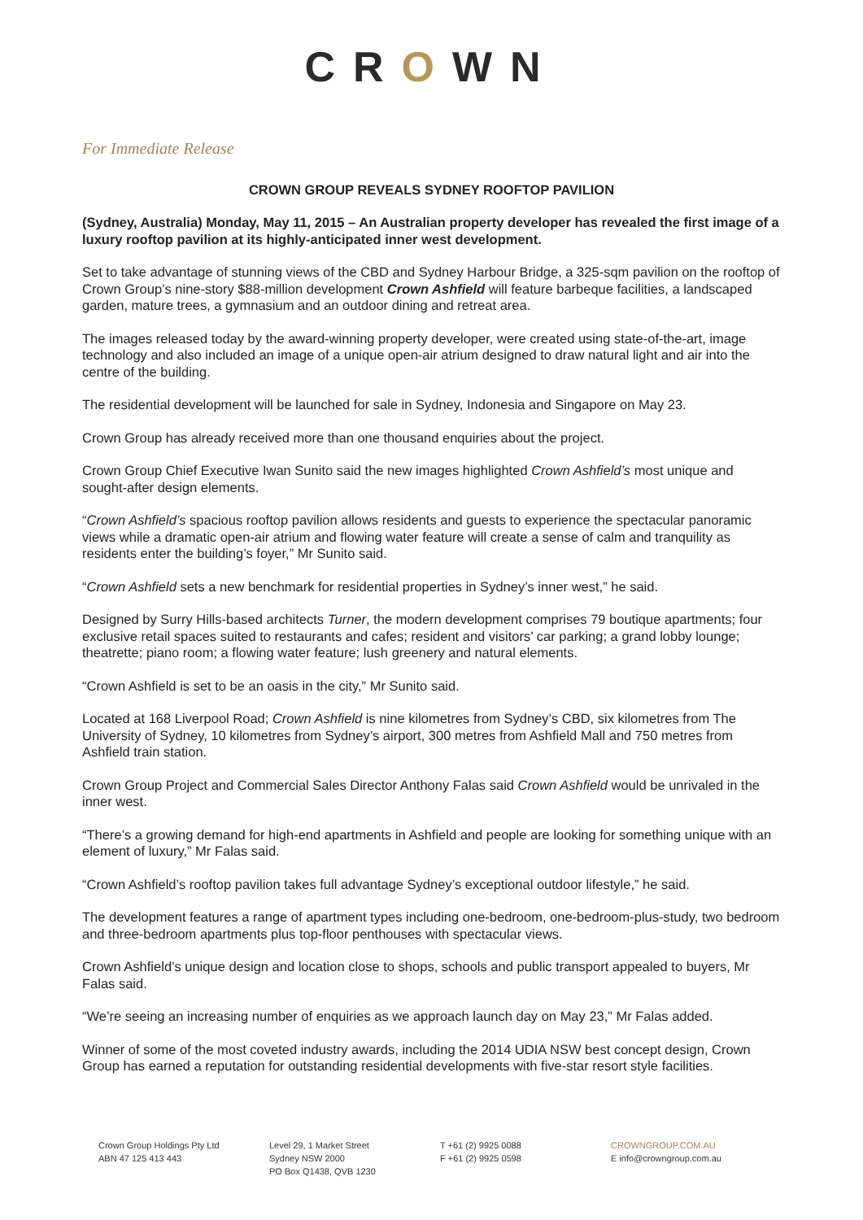CROWN
For Immediate Release
CROWN GROUP REVEALS SYDNEY ROOFTOP PAVILION
(Sydney, Australia) Monday, May 11, 2015 – An Australian property developer has revealed the first image of a luxury rooftop pavilion at its highly-anticipated inner west development.
Set to take advantage of stunning views of the CBD and Sydney Harbour Bridge, a 325-sqm pavilion on the rooftop of Crown Group’s nine-story $88-million development Crown Ashfield will feature barbeque facilities, a landscaped garden, mature trees, a gymnasium and an outdoor dining and retreat area.
The images released today by the award-winning property developer, were created using state-of-the-art, image technology and also included an image of a unique open-air atrium designed to draw natural light and air into the centre of the building.
The residential development will be launched for sale in Sydney, Indonesia and Singapore on May 23.
Crown Group has already received more than one thousand enquiries about the project.
Crown Group Chief Executive Iwan Sunito said the new images highlighted Crown Ashfield’s most unique and sought-after design elements.
“Crown Ashfield’s spacious rooftop pavilion allows residents and guests to experience the spectacular panoramic views while a dramatic open-air atrium and flowing water feature will create a sense of calm and tranquility as residents enter the building’s foyer,” Mr Sunito said.
“Crown Ashfield sets a new benchmark for residential properties in Sydney’s inner west,” he said.
Designed by Surry Hills-based architects Turner, the modern development comprises 79 boutique apartments; four exclusive retail spaces suited to restaurants and cafes; resident and visitors’ car parking; a grand lobby lounge; theatrette; piano room; a flowing water feature; lush greenery and natural elements.
“Crown Ashfield is set to be an oasis in the city,” Mr Sunito said.
Located at 168 Liverpool Road; Crown Ashfield is nine kilometres from Sydney’s CBD, six kilometres from The University of Sydney, 10 kilometres from Sydney’s airport, 300 metres from Ashfield Mall and 750 metres from Ashfield train station.
Crown Group Project and Commercial Sales Director Anthony Falas said Crown Ashfield would be unrivaled in the inner west.
“There’s a growing demand for high-end apartments in Ashfield and people are looking for something unique with an element of luxury,” Mr Falas said.
“Crown Ashfield’s rooftop pavilion takes full advantage Sydney’s exceptional outdoor lifestyle,” he said.
The development features a range of apartment types including one-bedroom, one-bedroom-plus-study, two bedroom and three-bedroom apartments plus top-floor penthouses with spectacular views.
Crown Ashfield’s unique design and location close to shops, schools and public transport appealed to buyers, Mr Falas said.
“We’re seeing an increasing number of enquiries as we approach launch day on May 23,” Mr Falas added.
Winner of some of the most coveted industry awards, including the 2014 UDIA NSW best concept design, Crown Group has earned a reputation for outstanding residential developments with five-star resort style facilities.
Crown Group Holdings Pty Ltd
ABN 47 125 413 443
Level 29, 1 Market Street
Sydney NSW 2000
PO Box Q1438, QVB 1230
T +61 (2) 9925 0088
F +61 (2) 9925 0598
CROWNGROUP.COM.AU
E info@crowngroup.com.au